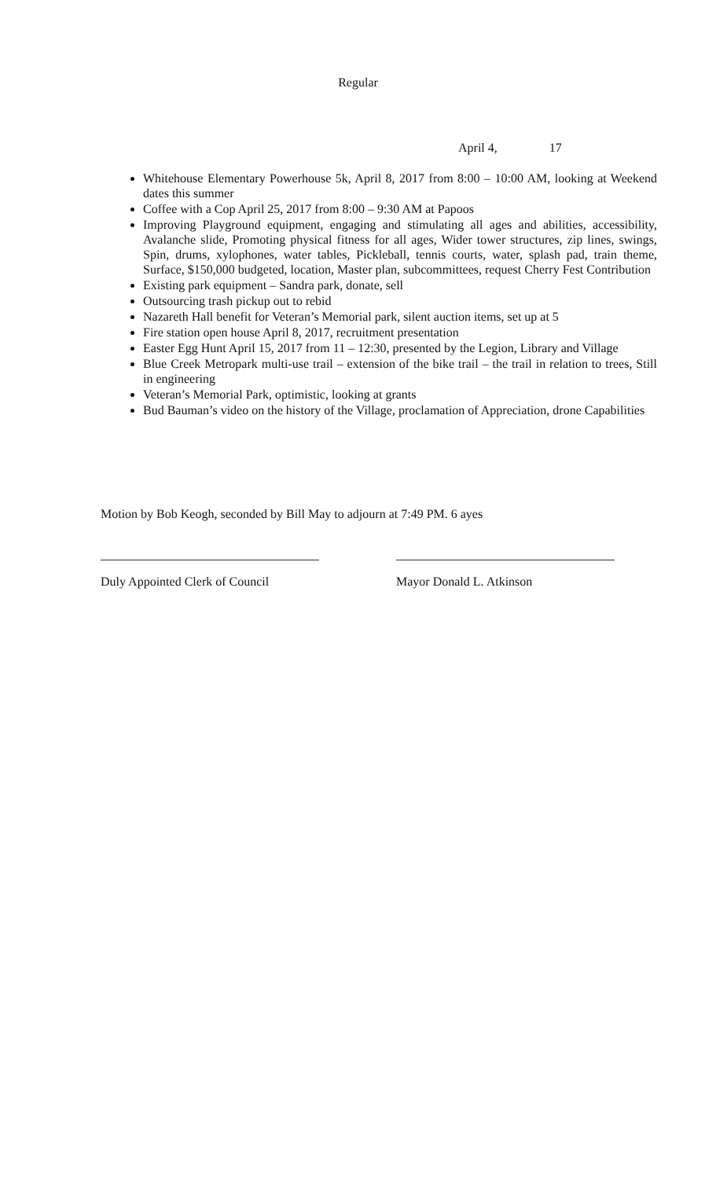Regular
April 4, 17
Whitehouse Elementary Powerhouse 5k, April 8, 2017 from 8:00 – 10:00 AM, looking at Weekend dates this summer
Coffee with a Cop April 25, 2017 from 8:00 – 9:30 AM at Papoos
Improving Playground equipment, engaging and stimulating all ages and abilities, accessibility, Avalanche slide, Promoting physical fitness for all ages, Wider tower structures, zip lines, swings, Spin, drums, xylophones, water tables, Pickleball, tennis courts, water, splash pad, train theme, Surface, $150,000 budgeted, location, Master plan, subcommittees, request Cherry Fest Contribution
Existing park equipment – Sandra park, donate, sell
Outsourcing trash pickup out to rebid
Nazareth Hall benefit for Veteran’s Memorial park, silent auction items, set up at 5
Fire station open house April 8, 2017, recruitment presentation
Easter Egg Hunt April 15, 2017 from 11 – 12:30, presented by the Legion, Library and Village
Blue Creek Metropark multi-use trail – extension of the bike trail – the trail in relation to trees, Still in engineering
Veteran’s Memorial Park, optimistic, looking at grants
Bud Bauman’s video on the history of the Village, proclamation of Appreciation, drone Capabilities
Motion by Bob Keogh, seconded by Bill May to adjourn at 7:49 PM. 6 ayes
Duly Appointed Clerk of Council
Mayor Donald L. Atkinson